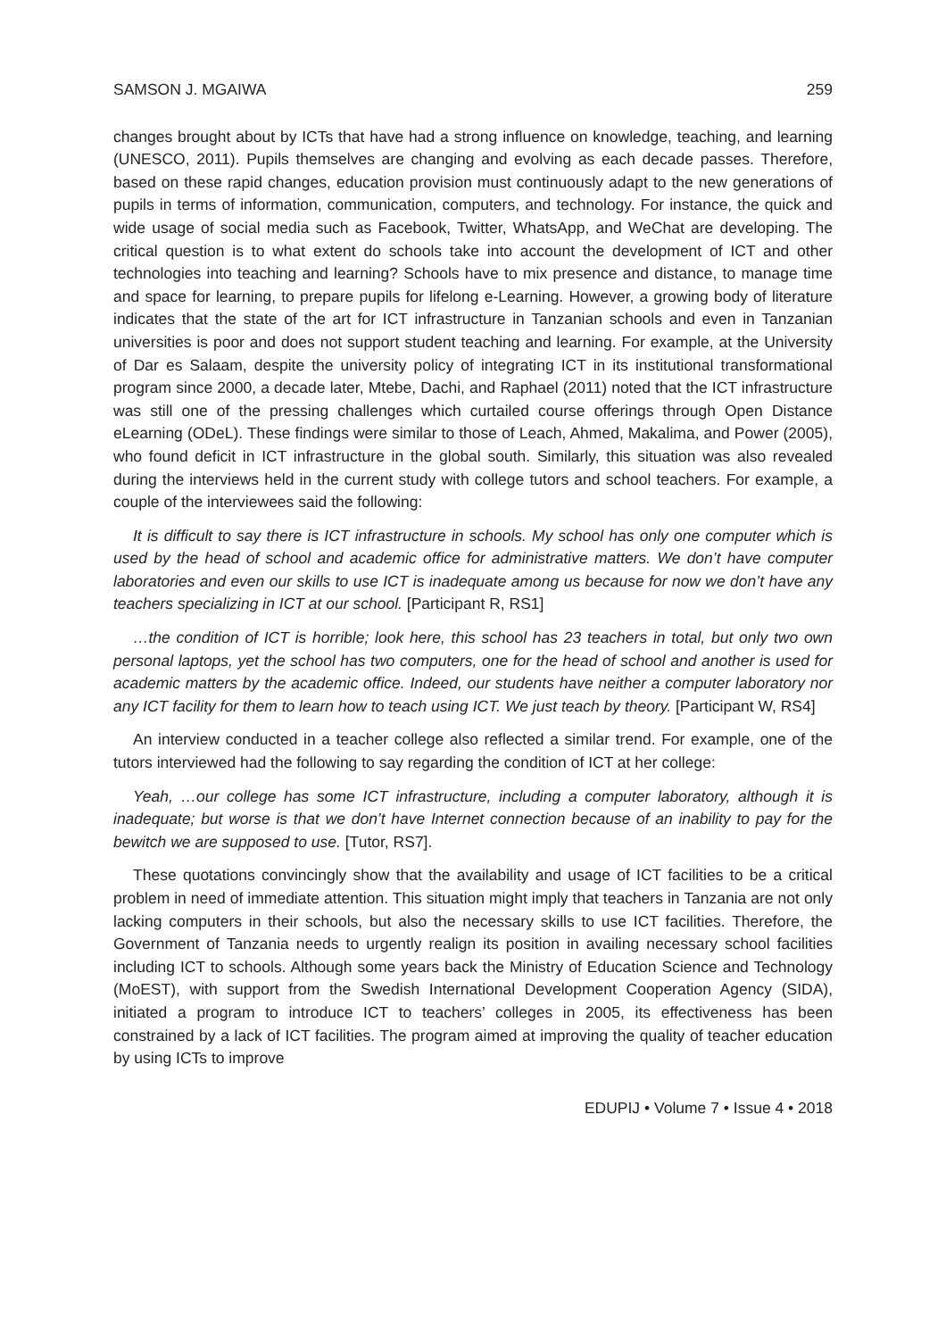SAMSON J. MGAIWA 259
changes brought about by ICTs that have had a strong influence on knowledge, teaching, and learning (UNESCO, 2011). Pupils themselves are changing and evolving as each decade passes. Therefore, based on these rapid changes, education provision must continuously adapt to the new generations of pupils in terms of information, communication, computers, and technology. For instance, the quick and wide usage of social media such as Facebook, Twitter, WhatsApp, and WeChat are developing. The critical question is to what extent do schools take into account the development of ICT and other technologies into teaching and learning? Schools have to mix presence and distance, to manage time and space for learning, to prepare pupils for lifelong e-Learning. However, a growing body of literature indicates that the state of the art for ICT infrastructure in Tanzanian schools and even in Tanzanian universities is poor and does not support student teaching and learning. For example, at the University of Dar es Salaam, despite the university policy of integrating ICT in its institutional transformational program since 2000, a decade later, Mtebe, Dachi, and Raphael (2011) noted that the ICT infrastructure was still one of the pressing challenges which curtailed course offerings through Open Distance eLearning (ODeL). These findings were similar to those of Leach, Ahmed, Makalima, and Power (2005), who found deficit in ICT infrastructure in the global south. Similarly, this situation was also revealed during the interviews held in the current study with college tutors and school teachers. For example, a couple of the interviewees said the following:
It is difficult to say there is ICT infrastructure in schools. My school has only one computer which is used by the head of school and academic office for administrative matters. We don’t have computer laboratories and even our skills to use ICT is inadequate among us because for now we don’t have any teachers specializing in ICT at our school. [Participant R, RS1]
…the condition of ICT is horrible; look here, this school has 23 teachers in total, but only two own personal laptops, yet the school has two computers, one for the head of school and another is used for academic matters by the academic office. Indeed, our students have neither a computer laboratory nor any ICT facility for them to learn how to teach using ICT. We just teach by theory. [Participant W, RS4]
An interview conducted in a teacher college also reflected a similar trend. For example, one of the tutors interviewed had the following to say regarding the condition of ICT at her college:
Yeah, …our college has some ICT infrastructure, including a computer laboratory, although it is inadequate; but worse is that we don’t have Internet connection because of an inability to pay for the bewitch we are supposed to use. [Tutor, RS7].
These quotations convincingly show that the availability and usage of ICT facilities to be a critical problem in need of immediate attention. This situation might imply that teachers in Tanzania are not only lacking computers in their schools, but also the necessary skills to use ICT facilities. Therefore, the Government of Tanzania needs to urgently realign its position in availing necessary school facilities including ICT to schools. Although some years back the Ministry of Education Science and Technology (MoEST), with support from the Swedish International Development Cooperation Agency (SIDA), initiated a program to introduce ICT to teachers’ colleges in 2005, its effectiveness has been constrained by a lack of ICT facilities. The program aimed at improving the quality of teacher education by using ICTs to improve
EDUPIJ • Volume 7 • Issue 4 • 2018